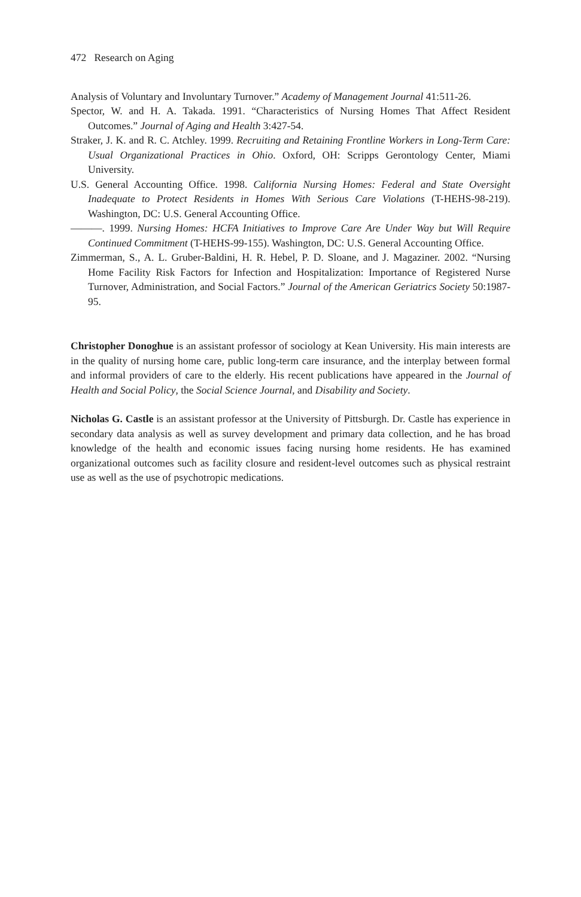472 Research on Aging
Analysis of Voluntary and Involuntary Turnover.” Academy of Management Journal 41:511-26.
Spector, W. and H. A. Takada. 1991. “Characteristics of Nursing Homes That Affect Resident Outcomes.” Journal of Aging and Health 3:427-54.
Straker, J. K. and R. C. Atchley. 1999. Recruiting and Retaining Frontline Workers in Long-Term Care: Usual Organizational Practices in Ohio. Oxford, OH: Scripps Gerontology Center, Miami University.
U.S. General Accounting Office. 1998. California Nursing Homes: Federal and State Oversight Inadequate to Protect Residents in Homes With Serious Care Violations (T-HEHS-98-219). Washington, DC: U.S. General Accounting Office.
———. 1999. Nursing Homes: HCFA Initiatives to Improve Care Are Under Way but Will Require Continued Commitment (T-HEHS-99-155). Washington, DC: U.S. General Accounting Office.
Zimmerman, S., A. L. Gruber-Baldini, H. R. Hebel, P. D. Sloane, and J. Magaziner. 2002. “Nursing Home Facility Risk Factors for Infection and Hospitalization: Importance of Registered Nurse Turnover, Administration, and Social Factors.” Journal of the American Geriatrics Society 50:1987-95.
Christopher Donoghue is an assistant professor of sociology at Kean University. His main interests are in the quality of nursing home care, public long-term care insurance, and the interplay between formal and informal providers of care to the elderly. His recent publications have appeared in the Journal of Health and Social Policy, the Social Science Journal, and Disability and Society.
Nicholas G. Castle is an assistant professor at the University of Pittsburgh. Dr. Castle has experience in secondary data analysis as well as survey development and primary data collection, and he has broad knowledge of the health and economic issues facing nursing home residents. He has examined organizational outcomes such as facility closure and resident-level outcomes such as physical restraint use as well as the use of psychotropic medications.